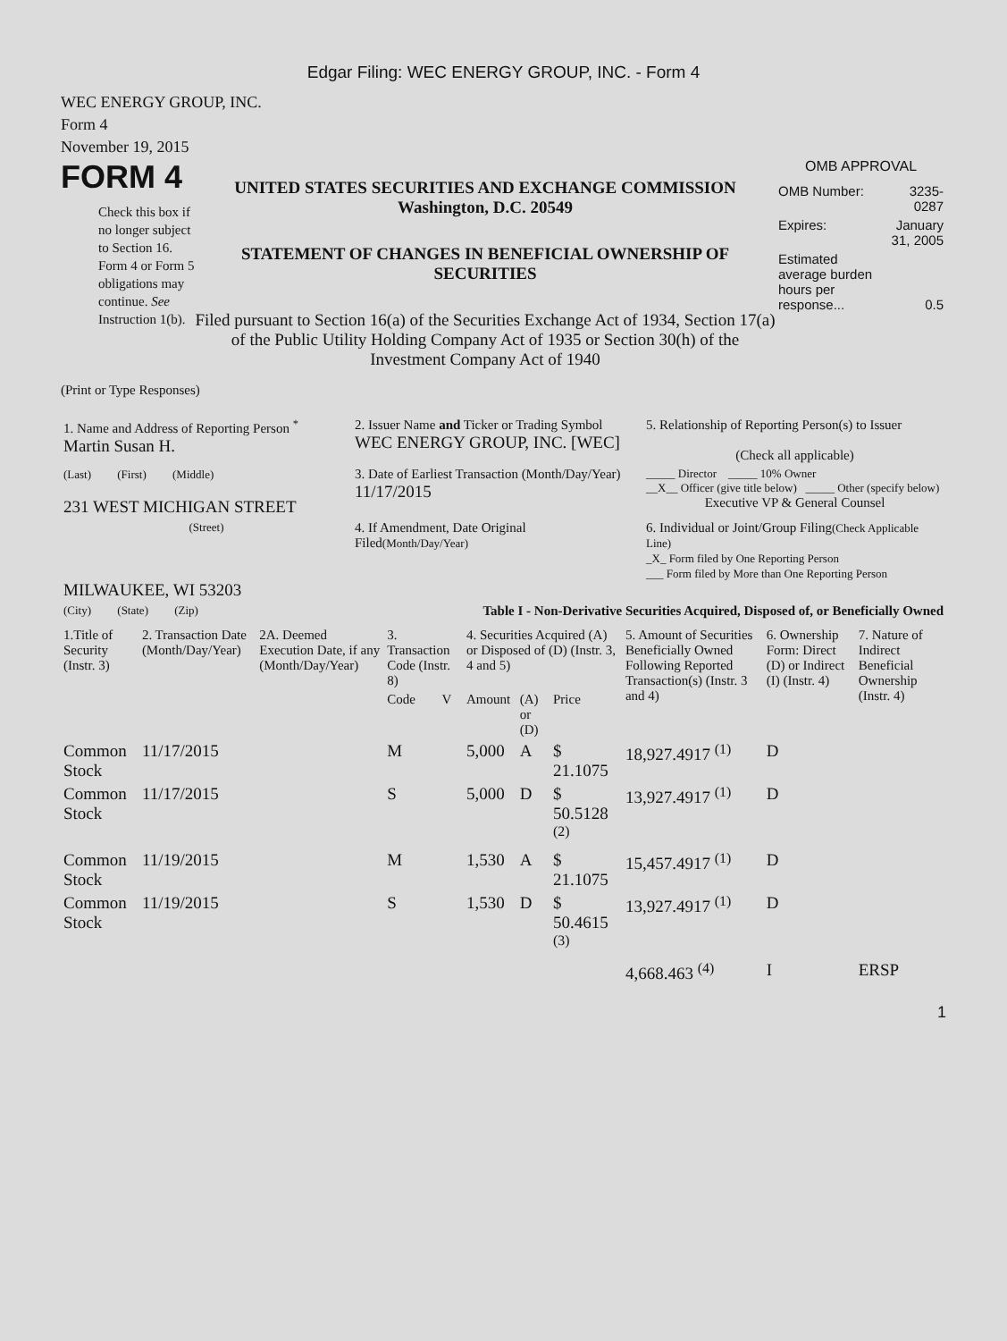Edgar Filing: WEC ENERGY GROUP, INC. - Form 4
WEC ENERGY GROUP, INC.
Form 4
November 19, 2015
FORM 4
Check this box if no longer subject to Section 16. Form 4 or Form 5 obligations may continue. See Instruction 1(b).
UNITED STATES SECURITIES AND EXCHANGE COMMISSION
Washington, D.C. 20549
STATEMENT OF CHANGES IN BENEFICIAL OWNERSHIP OF SECURITIES
Filed pursuant to Section 16(a) of the Securities Exchange Act of 1934, Section 17(a) of the Public Utility Holding Company Act of 1935 or Section 30(h) of the Investment Company Act of 1940
OMB APPROVAL
| OMB Number: | 3235-0287 |
| Expires: | January 31, 2005 |
| Estimated average burden hours per response... | 0.5 |
(Print or Type Responses)
| 1. Name and Address of Reporting Person <sup>*</sup> Martin Susan H. | 2. Issuer Name and Ticker or Trading Symbol WEC ENERGY GROUP, INC. [WEC] | 5. Relationship of Reporting Person(s) to Issuer (Check all applicable) |
| (Last) (First) (Middle) 231 WEST MICHIGAN STREET | 3. Date of Earliest Transaction (Month/Day/Year) 11/17/2015 | _____ Director _____ 10% Owner __X__ Officer (give title below) _____ Other (specify below) Executive VP & General Counsel |
| (Street) MILWAUKEE, WI 53203 | 4. If Amendment, Date Original Filed (Month/Day/Year) | 6. Individual or Joint/Group Filing (Check Applicable Line) _X_ Form filed by One Reporting Person ___ Form filed by More than One Reporting Person |
| (City) (State) (Zip) | Table I - Non-Derivative Securities Acquired, Disposed of, or Beneficially Owned | |
| 1.Title of Security (Instr. 3) | 2. Transaction Date (Month/Day/Year) | 2A. Deemed Execution Date, if any (Month/Day/Year) | 3. Transaction Code (Instr. 8) | | 4. Securities Acquired (A) or Disposed of (D) (Instr. 3, 4 and 5) | | | 5. Amount of Securities Beneficially Owned Following Reported Transaction(s) (Instr. 3 and 4) | 6. Ownership Form: Direct (D) or Indirect (I) (Instr. 4) | 7. Nature of Indirect Beneficial Ownership (Instr. 4) |
| --- | --- | --- | --- | --- | --- | --- | --- | --- | --- | --- |
| | | | Code | V | Amount | (A) or (D) | Price | | | |
| Common Stock | 11/17/2015 | | M | | 5,000 | A | $ 21.1075 | 18,927.4917 <sup>(1)</sup> | D | |
| Common Stock | 11/17/2015 | | S | | 5,000 | D | $ 50.5128 <sup>(2)</sup> | 13,927.4917 <sup>(1)</sup> | D | |
| Common Stock | 11/19/2015 | | M | | 1,530 | A | $ 21.1075 | 15,457.4917 <sup>(1)</sup> | D | |
| Common Stock | 11/19/2015 | | S | | 1,530 | D | $ 50.4615 <sup>(3)</sup> | 13,927.4917 <sup>(1)</sup> | D | |
| | | | | | | | | 4,668.463 <sup>(4)</sup> | I | ERSP |
1